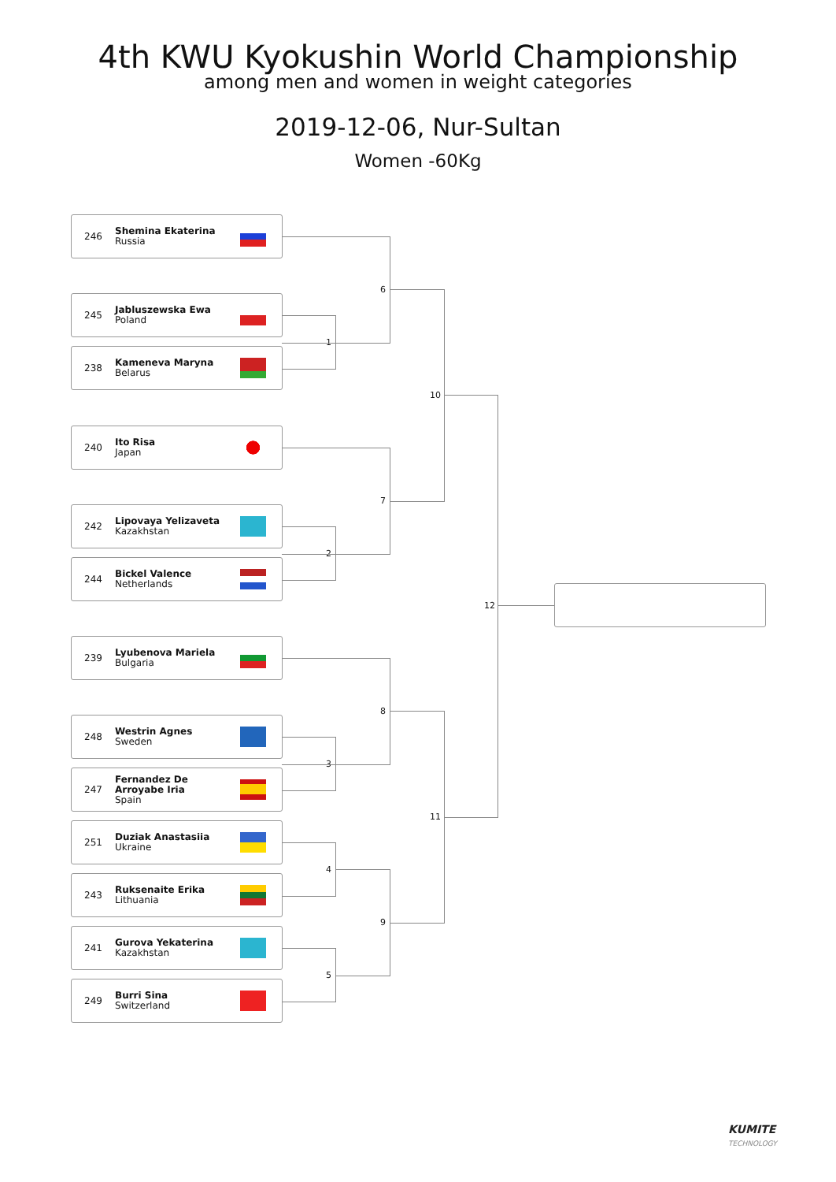4th KWU Kyokushin World Championship
among men and women in weight categories
2019-12-06, Nur-Sultan
Women -60Kg
246 Shemina Ekaterina
Russia
245 Jabluszewska Ewa
Poland
238 Kameneva Maryna
Belarus
240 Ito Risa
Japan
242 Lipovaya Yelizaveta
Kazakhstan
244 Bickel Valence
Netherlands
239 Lyubenova Mariela
Bulgaria
248 Westrin Agnes
Sweden
247 Fernandez De Arroyabe Iria
Spain
251 Duziak Anastasiia
Ukraine
243 Ruksenaite Erika
Lithuania
241 Gurova Yekaterina
Kazakhstan
249 Burri Sina
Switzerland
1
2
3
4
5
6
7
8
9
10
11
12
KUMITE
TECHNOLOGY